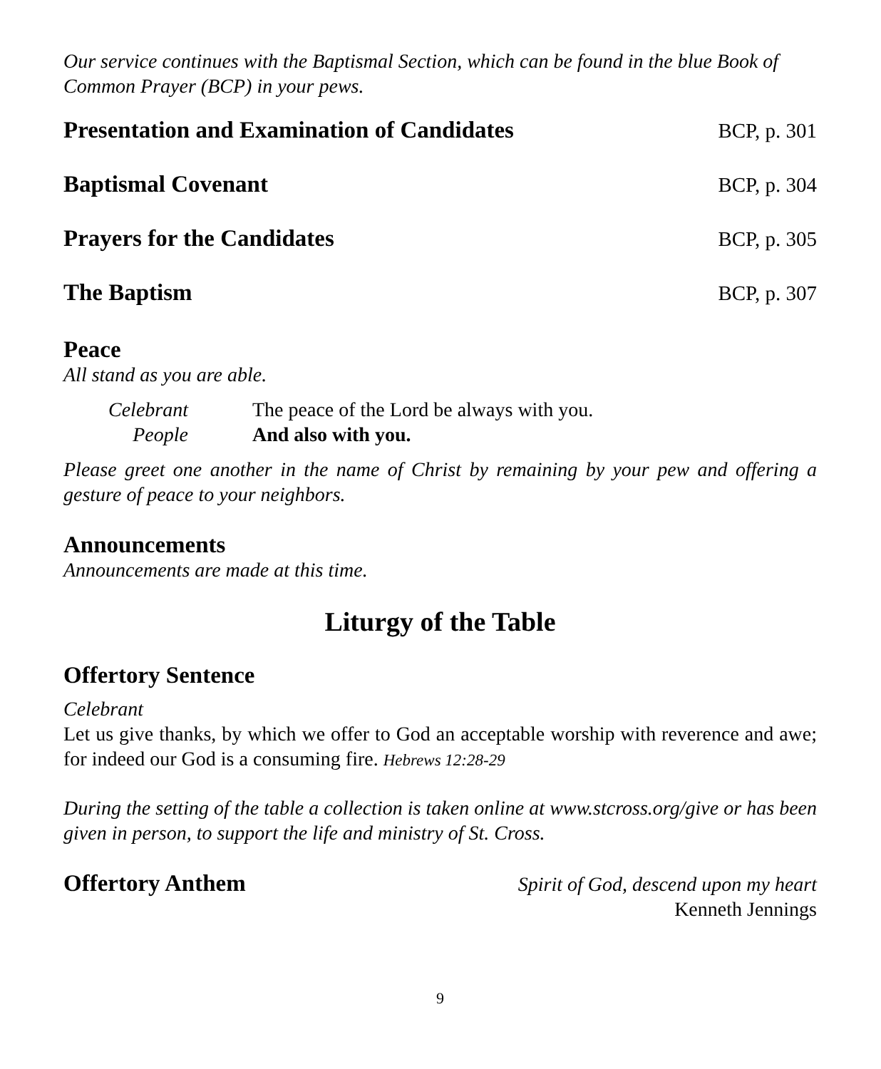Our service continues with the Baptismal Section, which can be found in the blue Book of Common Prayer (BCP) in your pews.
Presentation and Examination of Candidates
BCP, p. 301
Baptismal Covenant BCP, p. 304
Prayers for the Candidates BCP, p. 305
The Baptism BCP, p. 307
Peace
All stand as you are able.
Celebrant
The peace of the Lord be always with you.
People
And also with you.
Please greet one another in the name of Christ by remaining by your pew and offering a gesture of peace to your neighbors.
Announcements
Announcements are made at this time.
Liturgy of the Table
Offertory Sentence
Celebrant
Let us give thanks, by which we offer to God an acceptable worship with reverence and awe; for indeed our God is a consuming fire. Hebrews 12:28-29
During the setting of the table a collection is taken online at www.stcross.org/give or has been given in person, to support the life and ministry of St. Cross.
Offertory Anthem
Spirit of God, descend upon my heart
Kenneth Jennings
9